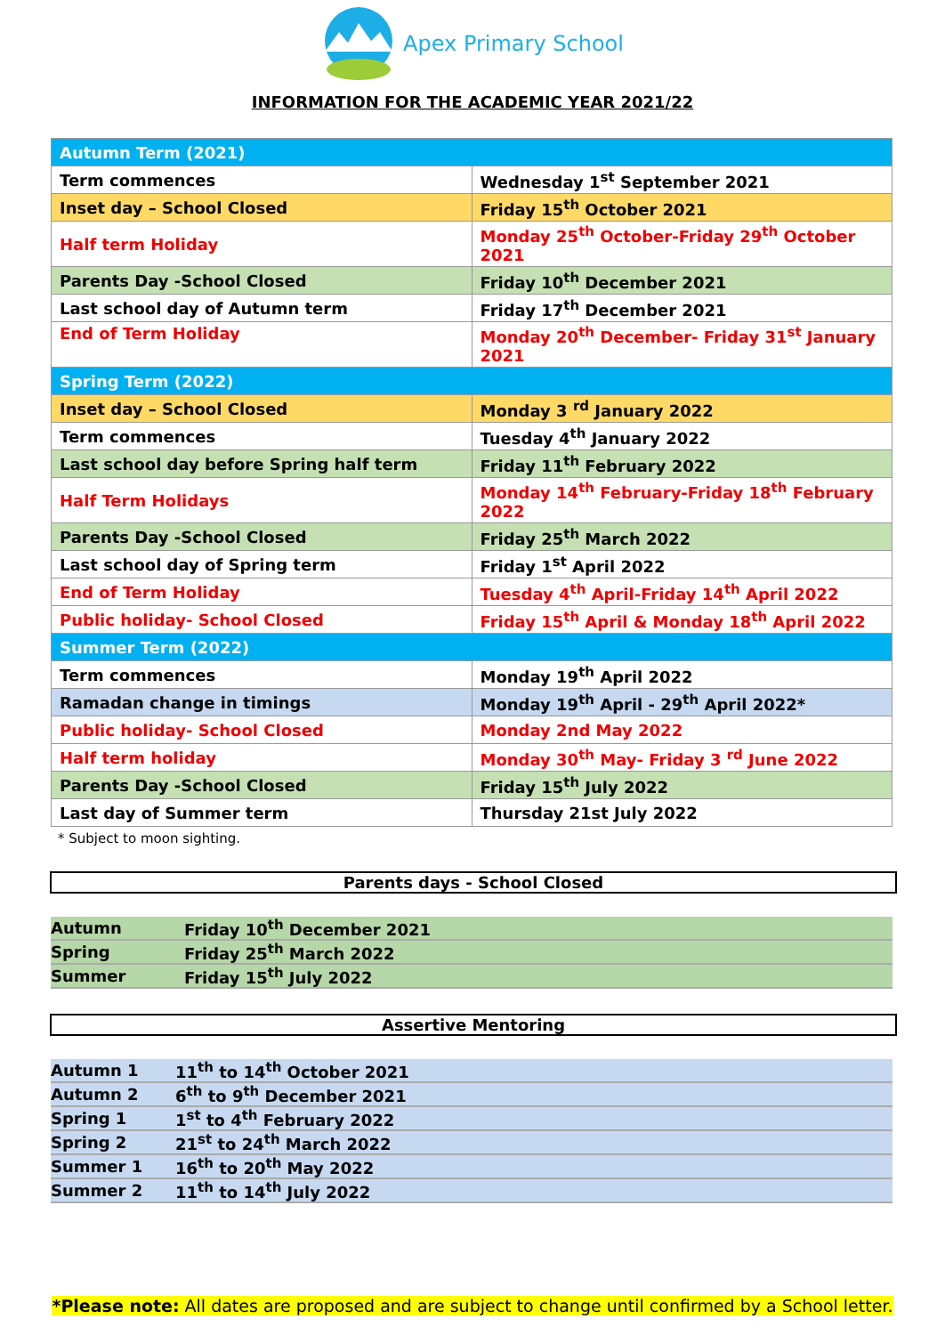Apex Primary School
INFORMATION FOR THE ACADEMIC YEAR 2021/22
| Autumn Term (2021) | |
| Term commences | Wednesday 1<sup>st</sup> September 2021 |
| Inset day – School Closed | Friday 15<sup>th</sup> October 2021 |
| Half term Holiday | Monday 25<sup>th</sup> October-Friday 29<sup>th</sup> October 2021 |
| Parents Day -School Closed | Friday 10<sup>th</sup> December 2021 |
| Last school day of Autumn term | Friday 17<sup>th</sup> December 2021 |
| End of Term Holiday | Monday 20<sup>th</sup> December- Friday 31<sup>st</sup> January 2021 |
| Spring Term (2022) | |
| Inset day – School Closed | Monday 3 <sup>rd</sup> January 2022 |
| Term commences | Tuesday 4<sup>th</sup> January 2022 |
| Last school day before Spring half term | Friday 11<sup>th</sup> February 2022 |
| Half Term Holidays | Monday 14<sup>th</sup> February-Friday 18<sup>th</sup> February 2022 |
| Parents Day -School Closed | Friday 25<sup>th</sup> March 2022 |
| Last school day of Spring term | Friday 1<sup>st</sup> April 2022 |
| End of Term Holiday | Tuesday 4<sup>th</sup> April-Friday 14<sup>th</sup> April 2022 |
| Public holiday- School Closed | Friday 15<sup>th</sup> April & Monday 18<sup>th</sup> April 2022 |
| Summer Term (2022) | |
| Term commences | Monday 19<sup>th</sup> April 2022 |
| Ramadan change in timings | Monday 19<sup>th</sup> April - 29<sup>th</sup> April 2022* |
| Public holiday- School Closed | Monday 2nd May 2022 |
| Half term holiday | Monday 30<sup>th</sup> May- Friday 3 <sup>rd</sup> June 2022 |
| Parents Day -School Closed | Friday 15<sup>th</sup> July 2022 |
| Last day of Summer term | Thursday 21st July 2022 |
* Subject to moon sighting.
Parents days - School Closed
| Autumn | Friday 10<sup>th</sup> December 2021 |
| Spring | Friday 25<sup>th</sup> March 2022 |
| Summer | Friday 15<sup>th</sup> July 2022 |
Assertive Mentoring
| Autumn 1 | 11<sup>th</sup> to 14<sup>th</sup> October 2021 |
| Autumn 2 | 6<sup>th</sup> to 9<sup>th</sup> December 2021 |
| Spring 1 | 1<sup>st</sup> to 4<sup>th</sup> February 2022 |
| Spring 2 | 21<sup>st</sup> to 24<sup>th</sup> March 2022 |
| Summer 1 | 16<sup>th</sup> to 20<sup>th</sup> May 2022 |
| Summer 2 | 11<sup>th</sup> to 14<sup>th</sup> July 2022 |
*Please note: All dates are proposed and are subject to change until confirmed by a School letter.